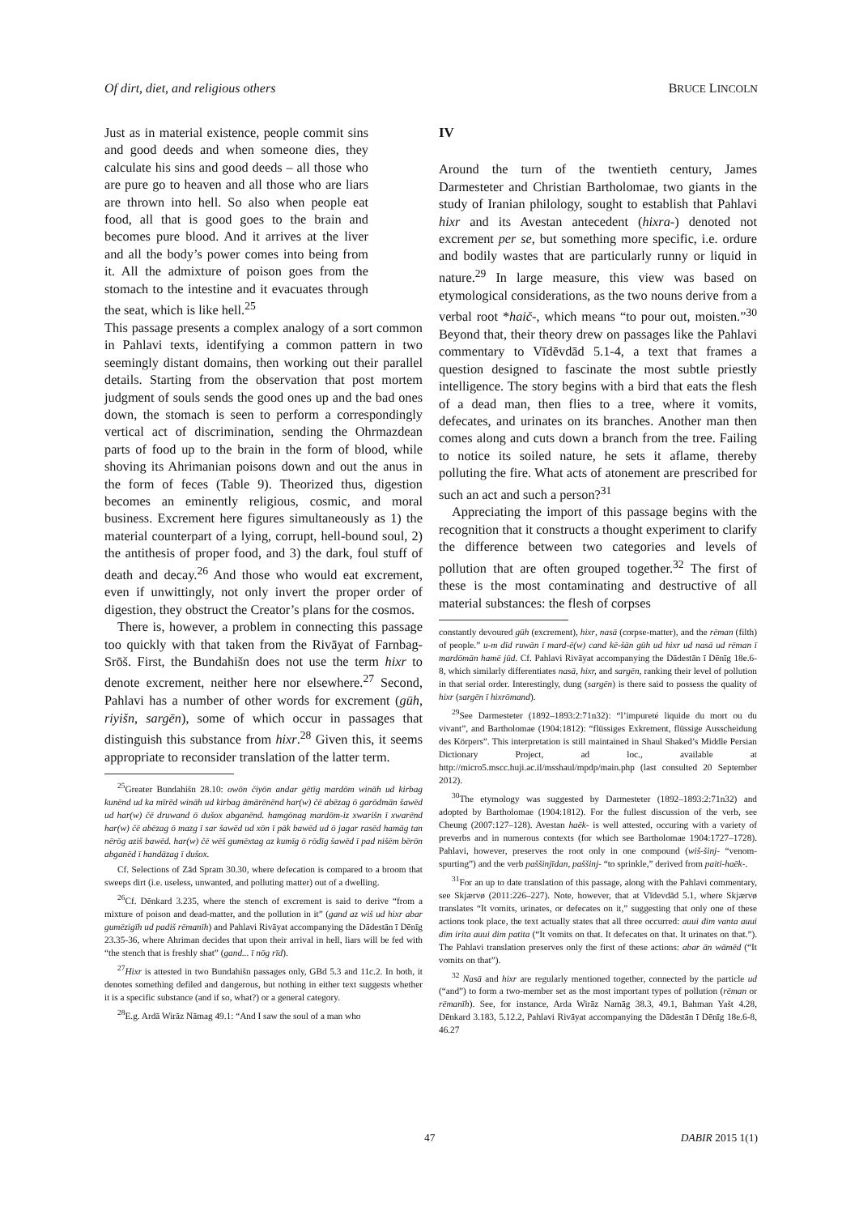Of dirt, diet, and religious others BRUCE LINCOLN
Just as in material existence, people commit sins and good deeds and when someone dies, they calculate his sins and good deeds – all those who are pure go to heaven and all those who are liars are thrown into hell. So also when people eat food, all that is good goes to the brain and becomes pure blood. And it arrives at the liver and all the body’s power comes into being from it. All the admixture of poison goes from the stomach to the intestine and it evacuates through the seat, which is like hell.<sup>25</sup>
This passage presents a complex analogy of a sort common in Pahlavi texts, identifying a common pattern in two seemingly distant domains, then working out their parallel details. Starting from the observation that post mortem judgment of souls sends the good ones up and the bad ones down, the stomach is seen to perform a correspondingly vertical act of discrimination, sending the Ohrmazdean parts of food up to the brain in the form of blood, while shoving its Ahrimanian poisons down and out the anus in the form of feces (Table 9). Theorized thus, digestion becomes an eminently religious, cosmic, and moral business. Excrement here figures simultaneously as 1) the material counterpart of a lying, corrupt, hell-bound soul, 2) the antithesis of proper food, and 3) the dark, foul stuff of death and decay.<sup>26</sup> And those who would eat excrement, even if unwittingly, not only invert the proper order of digestion, they obstruct the Creator’s plans for the cosmos.
There is, however, a problem in connecting this passage too quickly with that taken from the Rivāyat of Farnbag-Srōš. First, the Bundahišn does not use the term hixr to denote excrement, neither here nor elsewhere.<sup>27</sup> Second, Pahlavi has a number of other words for excrement (gūh, riyišn, sargēn), some of which occur in passages that distinguish this substance from hixr.<sup>28</sup> Given this, it seems appropriate to reconsider translation of the latter term.
<sup>25</sup> Greater Bundahišn 28.10: owōn čiyōn andar gētīg mardōm wināh ud kirbag kunēnd ud ka mīrēd wināh ud kirbag āmārēnēnd har(w) čē abēzag ō garōdmān šawēd ud har(w) čē druwand ō dušox abganēnd. hamgōnag mardōm-iz xwarišn ī xwarēnd har(w) čē abēzag ō mazg ī sar šawēd ud xōn ī pāk bawēd ud ō jagar rasēd hamāg tan nērōg aziš bawēd. har(w) čē wēš gumēxtag az kumīg ō rōdīg šawēd ī pad nišēm bērōn abganēd ī handāzag ī dušox.
Cf. Selections of Zād Spram 30.30, where defecation is compared to a broom that sweeps dirt (i.e. useless, unwanted, and polluting matter) out of a dwelling.
<sup>26</sup> Cf. Dēnkard 3.235, where the stench of excrement is said to derive “from a mixture of poison and dead-matter, and the pollution in it” (gand az wiš ud hixr abar gumēzigīh ud padiš rēmanīh) and Pahlavi Rivāyat accompanying the Dādestān ī Dēnīg 23.35-36, where Ahriman decides that upon their arrival in hell, liars will be fed with “the stench that is freshly shat” (gand... ī nōg rīd).
<sup>27</sup> Hixr is attested in two Bundahišn passages only, GBd 5.3 and 11c.2. In both, it denotes something defiled and dangerous, but nothing in either text suggests whether it is a specific substance (and if so, what?) or a general category.
<sup>28</sup> E.g. Ardā Wirāz Nāmag 49.1: “And I saw the soul of a man who
IV
Around the turn of the twentieth century, James Darmesteter and Christian Bartholomae, two giants in the study of Iranian philology, sought to establish that Pahlavi hixr and its Avestan antecedent (hixra-) denoted not excrement per se, but something more specific, i.e. ordure and bodily wastes that are particularly runny or liquid in nature.<sup>29</sup> In large measure, this view was based on etymological considerations, as the two nouns derive from a verbal root *haič-, which means “to pour out, moisten.”<sup>30</sup> Beyond that, their theory drew on passages like the Pahlavi commentary to Vīdēvdād 5.1-4, a text that frames a question designed to fascinate the most subtle priestly intelligence. The story begins with a bird that eats the flesh of a dead man, then flies to a tree, where it vomits, defecates, and urinates on its branches. Another man then comes along and cuts down a branch from the tree. Failing to notice its soiled nature, he sets it aflame, thereby polluting the fire. What acts of atonement are prescribed for such an act and such a person?<sup>31</sup>
Appreciating the import of this passage begins with the recognition that it constructs a thought experiment to clarify the difference between two categories and levels of pollution that are often grouped together.<sup>32</sup> The first of these is the most contaminating and destructive of all material substances: the flesh of corpses
constantly devoured gūh (excrement), hixr, nasā (corpse-matter), and the rēman (filth) of people.” u-m dīd ruwān ī mard-ē(w) cand kē-šān gūh ud hixr ud nasā ud rēman ī mardōmān hamē jūd. Cf. Pahlavi Rivāyat accompanying the Dādestān ī Dēnīg 18e.6-8, which similarly differentiates nasā, hixr, and sargēn, ranking their level of pollution in that serial order. Interestingly, dung (sargēn) is there said to possess the quality of hixr (sargēn ī hixrōmand).
<sup>29</sup> See Darmesteter (1892–1893:2:71n32): “l’impureté liquide du mort ou du vivant”, and Bartholomae (1904:1812): “flüssiges Exkrement, flüssige Ausscheidung des Körpers”. This interpretation is still maintained in Shaul Shaked’s Middle Persian Dictionary Project, ad loc., available at http://micro5.mscc.huji.ac.il/msshaul/mpdp/main.php (last consulted 20 September 2012).
<sup>30</sup> The etymology was suggested by Darmesteter (1892–1893:2:71n32) and adopted by Bartholomae (1904:1812). For the fullest discussion of the verb, see Cheung (2007:127–128). Avestan haēk- is well attested, occuring with a variety of preverbs and in numerous contexts (for which see Bartholomae 1904:1727–1728). Pahlavi, however, preserves the root only in one compound (wiš-šinj- “venom-spurting”) and the verb paššinjīdan, paššinj- “to sprinkle,” derived from paiti-haēk-.
<sup>31</sup> For an up to date translation of this passage, along with the Pahlavi commentary, see Skjærvø (2011:226–227). Note, however, that at Vīdevdād 5.1, where Skjærvø translates “It vomits, urinates, or defecates on it,” suggesting that only one of these actions took place, the text actually states that all three occurred: auui dim vanta auui dim irita auui dim patita (“It vomits on that. It defecates on that. It urinates on that.”). The Pahlavi translation preserves only the first of these actions: abar ān wāmēd (“It vomits on that”).
<sup>32</sup> Nasā and hixr are regularly mentioned together, connected by the particle ud (“and”) to form a two-member set as the most important types of pollution (rēman or rēmanīh). See, for instance, Arda Wirāz Namāg 38.3, 49.1, Bahman Yašt 4.28, Dēnkard 3.183, 5.12.2, Pahlavi Rivāyat accompanying the Dādestān ī Dēnīg 18e.6-8, 46.27
47 DABIR 2015 1(1)